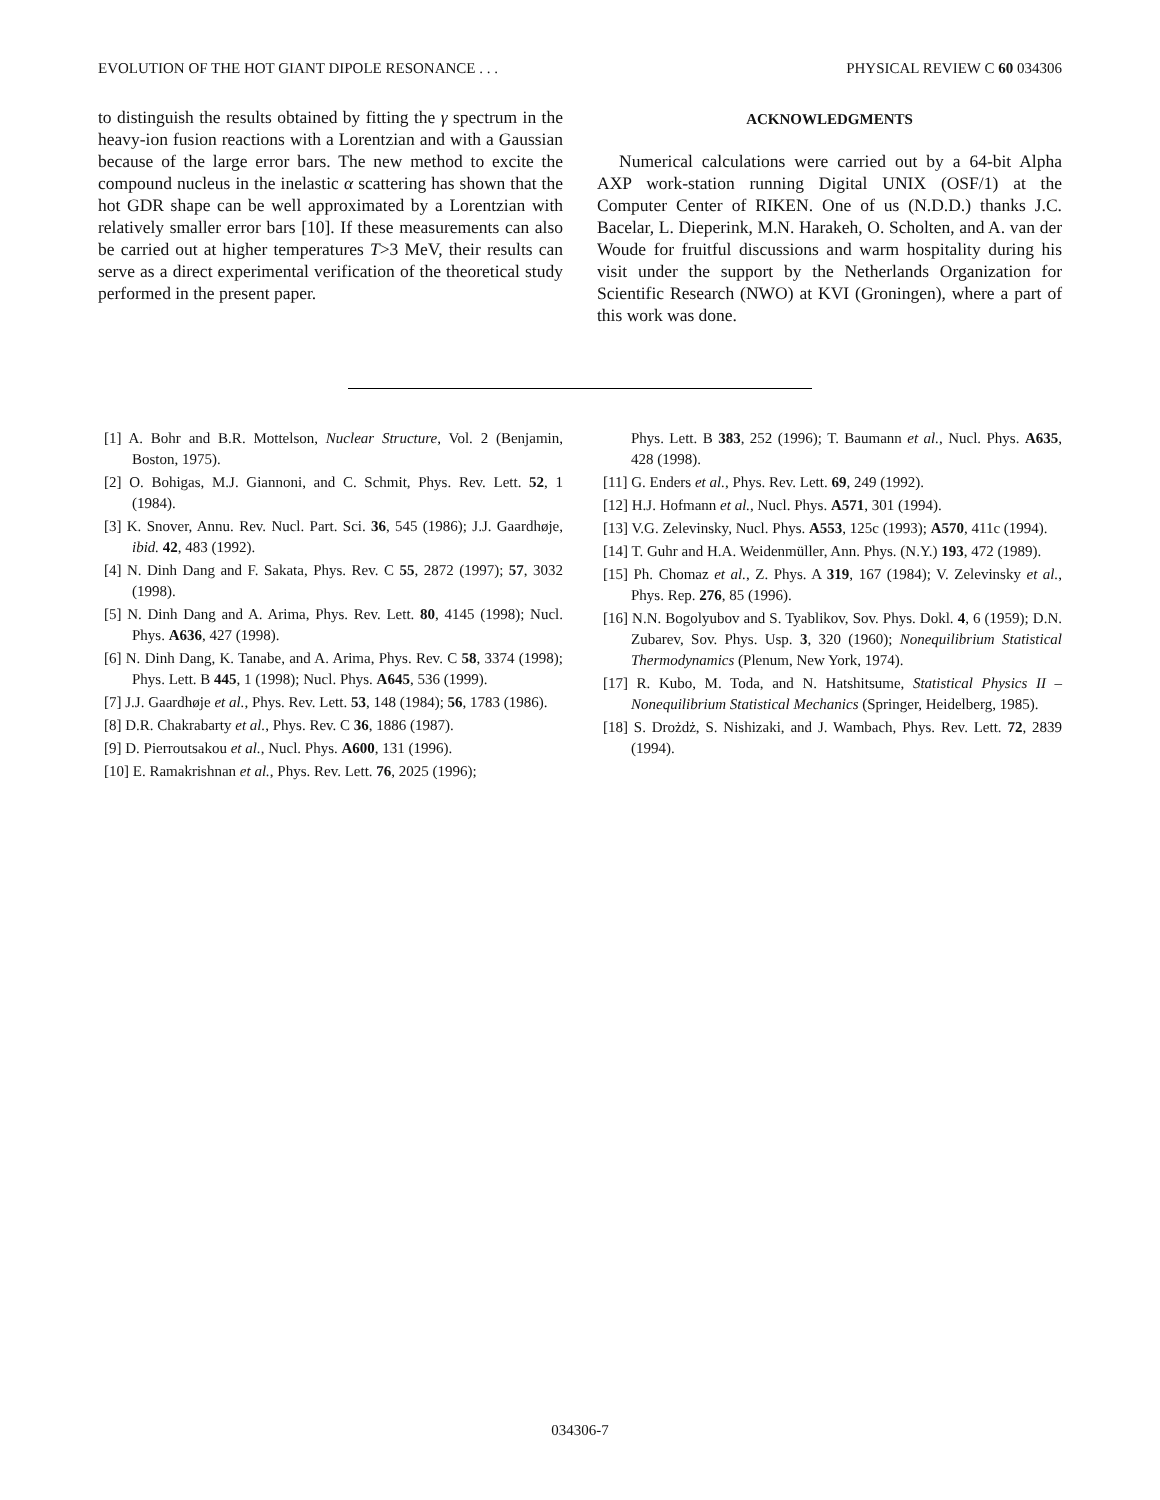EVOLUTION OF THE HOT GIANT DIPOLE RESONANCE . . . PHYSICAL REVIEW C 60 034306
to distinguish the results obtained by fitting the γ spectrum in the heavy-ion fusion reactions with a Lorentzian and with a Gaussian because of the large error bars. The new method to excite the compound nucleus in the inelastic α scattering has shown that the hot GDR shape can be well approximated by a Lorentzian with relatively smaller error bars [10]. If these measurements can also be carried out at higher temperatures T>3 MeV, their results can serve as a direct experimental verification of the theoretical study performed in the present paper.
ACKNOWLEDGMENTS
Numerical calculations were carried out by a 64-bit Alpha AXP work-station running Digital UNIX (OSF/1) at the Computer Center of RIKEN. One of us (N.D.D.) thanks J.C. Bacelar, L. Dieperink, M.N. Harakeh, O. Scholten, and A. van der Woude for fruitful discussions and warm hospitality during his visit under the support by the Netherlands Organization for Scientific Research (NWO) at KVI (Groningen), where a part of this work was done.
[1] A. Bohr and B.R. Mottelson, Nuclear Structure, Vol. 2 (Benjamin, Boston, 1975).
[2] O. Bohigas, M.J. Giannoni, and C. Schmit, Phys. Rev. Lett. 52, 1 (1984).
[3] K. Snover, Annu. Rev. Nucl. Part. Sci. 36, 545 (1986); J.J. Gaardhøje, ibid. 42, 483 (1992).
[4] N. Dinh Dang and F. Sakata, Phys. Rev. C 55, 2872 (1997); 57, 3032 (1998).
[5] N. Dinh Dang and A. Arima, Phys. Rev. Lett. 80, 4145 (1998); Nucl. Phys. A636, 427 (1998).
[6] N. Dinh Dang, K. Tanabe, and A. Arima, Phys. Rev. C 58, 3374 (1998); Phys. Lett. B 445, 1 (1998); Nucl. Phys. A645, 536 (1999).
[7] J.J. Gaardhøje et al., Phys. Rev. Lett. 53, 148 (1984); 56, 1783 (1986).
[8] D.R. Chakrabarty et al., Phys. Rev. C 36, 1886 (1987).
[9] D. Pierroutsakou et al., Nucl. Phys. A600, 131 (1996).
[10] E. Ramakrishnan et al., Phys. Rev. Lett. 76, 2025 (1996);
Phys. Lett. B 383, 252 (1996); T. Baumann et al., Nucl. Phys. A635, 428 (1998).
[11] G. Enders et al., Phys. Rev. Lett. 69, 249 (1992).
[12] H.J. Hofmann et al., Nucl. Phys. A571, 301 (1994).
[13] V.G. Zelevinsky, Nucl. Phys. A553, 125c (1993); A570, 411c (1994).
[14] T. Guhr and H.A. Weidenmüller, Ann. Phys. (N.Y.) 193, 472 (1989).
[15] Ph. Chomaz et al., Z. Phys. A 319, 167 (1984); V. Zelevinsky et al., Phys. Rep. 276, 85 (1996).
[16] N.N. Bogolyubov and S. Tyablikov, Sov. Phys. Dokl. 4, 6 (1959); D.N. Zubarev, Sov. Phys. Usp. 3, 320 (1960); Nonequilibrium Statistical Thermodynamics (Plenum, New York, 1974).
[17] R. Kubo, M. Toda, and N. Hatshitsume, Statistical Physics II – Nonequilibrium Statistical Mechanics (Springer, Heidelberg, 1985).
[18] S. Drożdż, S. Nishizaki, and J. Wambach, Phys. Rev. Lett. 72, 2839 (1994).
034306-7